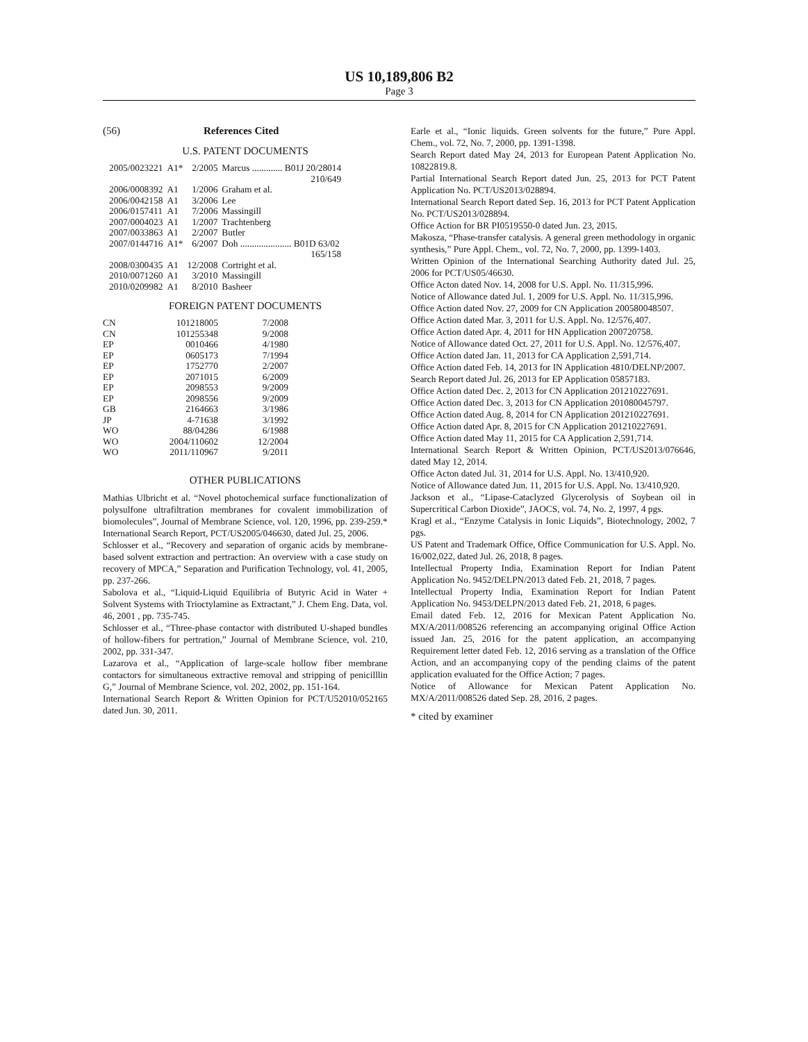US 10,189,806 B2
Page 3
(56) References Cited
U.S. PATENT DOCUMENTS
| 2005/0023221 | A1* | 2/2005 | Marcus ............. B01J 20/28014 210/649 |
| 2006/0008392 | A1 | 1/2006 | Graham et al. |
| 2006/0042158 | A1 | 3/2006 | Lee |
| 2006/0157411 | A1 | 7/2006 | Massingill |
| 2007/0004023 | A1 | 1/2007 | Trachtenberg |
| 2007/0033863 | A1 | 2/2007 | Butler |
| 2007/0144716 | A1* | 6/2007 | Doh ...................... B01D 63/02 165/158 |
| 2008/0300435 | A1 | 12/2008 | Cortright et al. |
| 2010/0071260 | A1 | 3/2010 | Massingill |
| 2010/0209982 | A1 | 8/2010 | Basheer |
FOREIGN PATENT DOCUMENTS
| CN | 101218005 | 7/2008 |
| CN | 101255348 | 9/2008 |
| EP | 0010466 | 4/1980 |
| EP | 0605173 | 7/1994 |
| EP | 1752770 | 2/2007 |
| EP | 2071015 | 6/2009 |
| EP | 2098553 | 9/2009 |
| EP | 2098556 | 9/2009 |
| GB | 2164663 | 3/1986 |
| JP | 4-71638 | 3/1992 |
| WO | 88/04286 | 6/1988 |
| WO | 2004/110602 | 12/2004 |
| WO | 2011/110967 | 9/2011 |
OTHER PUBLICATIONS
Mathias Ulbricht et al. “Novel photochemical surface functionalization of polysulfone ultrafiltration membranes for covalent immobilization of biomolecules”, Journal of Membrane Science, vol. 120, 1996, pp. 239-259.*
International Search Report, PCT/US2005/046630, dated Jul. 25, 2006.
Schlosser et al., “Recovery and separation of organic acids by membrane-based solvent extraction and pertraction: An overview with a case study on recovery of MPCA,” Separation and Purification Technology, vol. 41, 2005, pp. 237-266.
Sabolova et al., “Liquid-Liquid Equilibria of Butyric Acid in Water + Solvent Systems with Trioctylamine as Extractant,” J. Chem Eng. Data, vol. 46, 2001 , pp. 735-745.
Schlosser et al., “Three-phase contactor with distributed U-shaped bundles of hollow-fibers for pertration,” Journal of Membrane Science, vol. 210, 2002, pp. 331-347.
Lazarova et al., “Application of large-scale hollow fiber membrane contactors for simultaneous extractive removal and stripping of penicilllin G,” Journal of Membrane Science, vol. 202, 2002, pp. 151-164.
International Search Report & Written Opinion for PCT/U52010/052165 dated Jun. 30, 2011.
Earle et al., “Ionic liquids. Green solvents for the future,” Pure Appl. Chem., vol. 72, No. 7, 2000, pp. 1391-1398.
Search Report dated May 24, 2013 for European Patent Application No. 10822819.8.
Partial International Search Report dated Jun. 25, 2013 for PCT Patent Application No. PCT/US2013/028894.
International Search Report dated Sep. 16, 2013 for PCT Patent Application No. PCT/US2013/028894.
Office Action for BR PI0519550-0 dated Jun. 23, 2015.
Makosza, “Phase-transfer catalysis. A general green methodology in organic synthesis,” Pure Appl. Chem., vol. 72, No. 7, 2000, pp. 1399-1403.
Written Opinion of the International Searching Authority dated Jul. 25, 2006 for PCT/US05/46630.
Office Acton dated Nov. 14, 2008 for U.S. Appl. No. 11/315,996.
Notice of Allowance dated Jul. 1, 2009 for U.S. Appl. No. 11/315,996.
Office Action dated Nov. 27, 2009 for CN Application 200580048507.
Office Action dated Mar. 3, 2011 for U.S. Appl. No. 12/576,407.
Office Action dated Apr. 4, 2011 for HN Application 200720758.
Notice of Allowance dated Oct. 27, 2011 for U.S. Appl. No. 12/576,407.
Office Action dated Jan. 11, 2013 for CA Application 2,591,714.
Office Action dated Feb. 14, 2013 for IN Application 4810/DELNP/2007.
Search Report dated Jul. 26, 2013 for EP Application 05857183.
Office Action dated Dec. 2, 2013 for CN Application 201210227691.
Office Action dated Dec. 3, 2013 for CN Application 201080045797.
Office Action dated Aug. 8, 2014 for CN Application 201210227691.
Office Action dated Apr. 8, 2015 for CN Application 201210227691.
Office Action dated May 11, 2015 for CA Application 2,591,714.
International Search Report & Written Opinion, PCT/US2013/076646, dated May 12, 2014.
Office Acton dated Jul. 31, 2014 for U.S. Appl. No. 13/410,920.
Notice of Allowance dated Jun. 11, 2015 for U.S. Appl. No. 13/410,920.
Jackson et al., “Lipase-Cataclyzed Glycerolysis of Soybean oil in Supercritical Carbon Dioxide”, JAOCS, vol. 74, No. 2, 1997, 4 pgs.
Kragl et al., “Enzyme Catalysis in Ionic Liquids”, Biotechnology, 2002, 7 pgs.
US Patent and Trademark Office, Office Communication for U.S. Appl. No. 16/002,022, dated Jul. 26, 2018, 8 pages.
Intellectual Property India, Examination Report for Indian Patent Application No. 9452/DELPN/2013 dated Feb. 21, 2018, 7 pages.
Intellectual Property India, Examination Report for Indian Patent Application No. 9453/DELPN/2013 dated Feb. 21, 2018, 6 pages.
Email dated Feb. 12, 2016 for Mexican Patent Application No. MX/A/2011/008526 referencing an accompanying original Office Action issued Jan. 25, 2016 for the patent application, an accompanying Requirement letter dated Feb. 12, 2016 serving as a translation of the Office Action, and an accompanying copy of the pending claims of the patent application evaluated for the Office Action; 7 pages.
Notice of Allowance for Mexican Patent Application No. MX/A/2011/008526 dated Sep. 28, 2016, 2 pages.
* cited by examiner